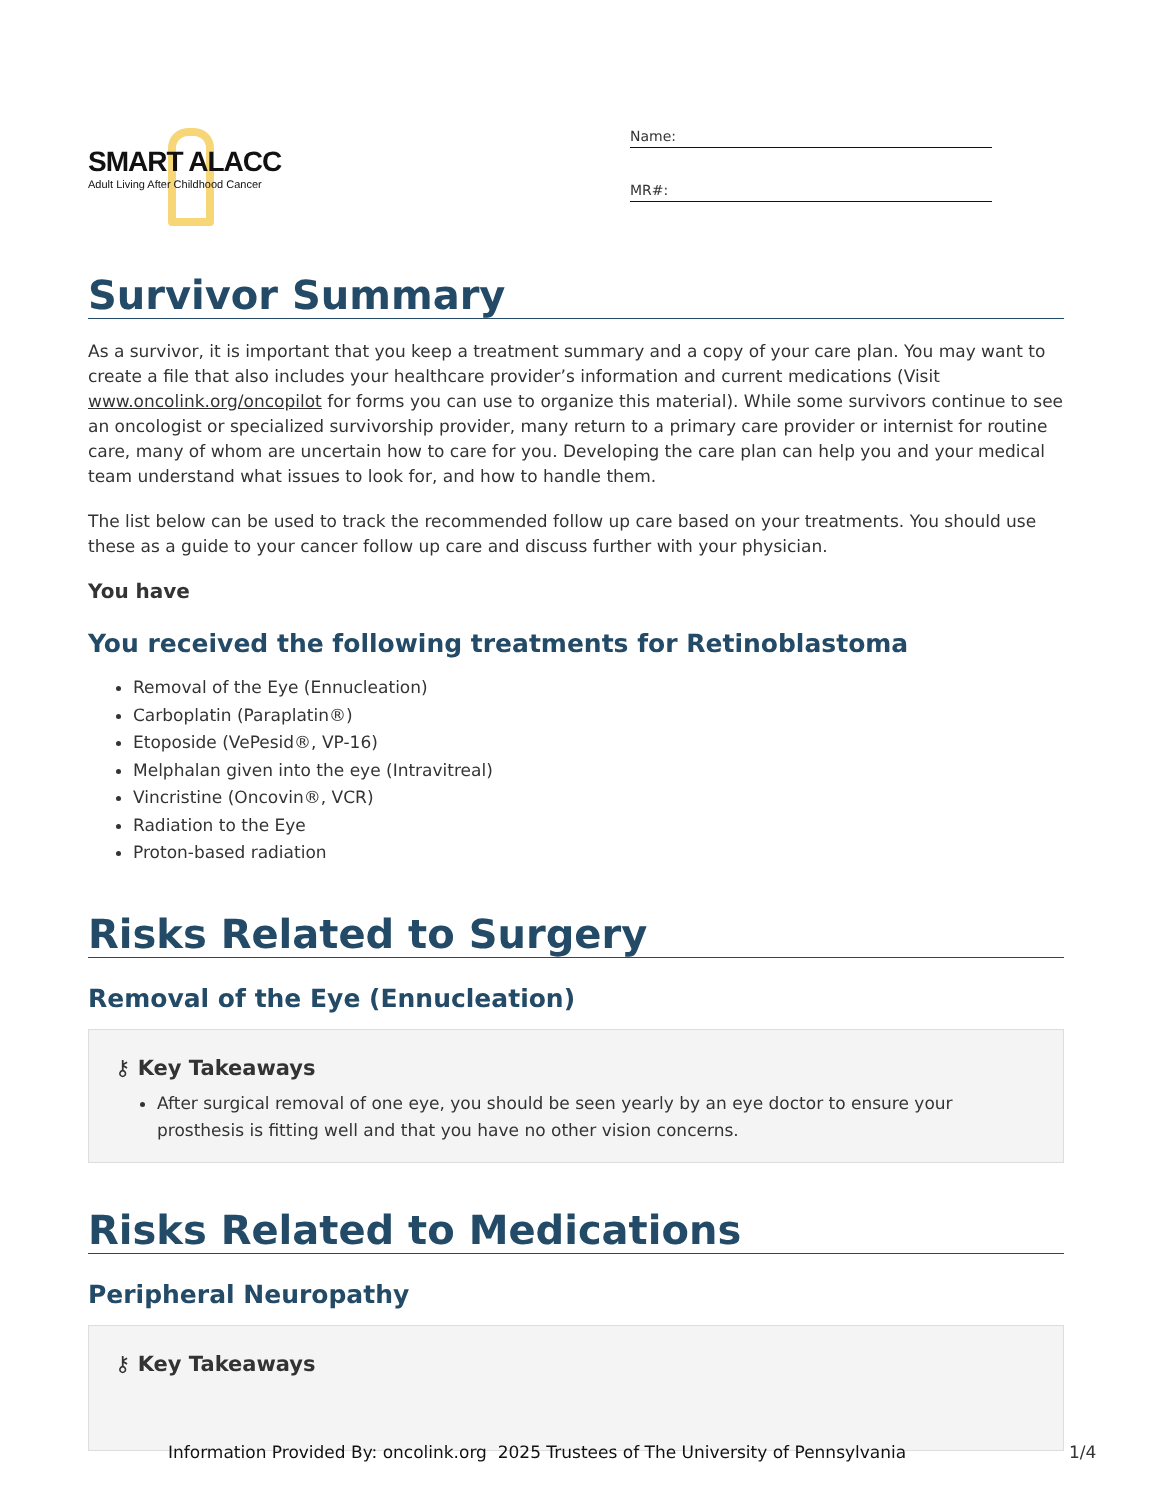SMART ALACC
Adult Living After Childhood Cancer
Name:
MR#:
Survivor Summary
As a survivor, it is important that you keep a treatment summary and a copy of your care plan. You may want to create a file that also includes your healthcare provider’s information and current medications (Visit www.oncolink.org/oncopilot for forms you can use to organize this material). While some survivors continue to see an oncologist or specialized survivorship provider, many return to a primary care provider or internist for routine care, many of whom are uncertain how to care for you. Developing the care plan can help you and your medical team understand what issues to look for, and how to handle them.
The list below can be used to track the recommended follow up care based on your treatments. You should use these as a guide to your cancer follow up care and discuss further with your physician.
You have
You received the following treatments for Retinoblastoma
Removal of the Eye (Ennucleation)
Carboplatin (Paraplatin®)
Etoposide (VePesid®, VP-16)
Melphalan given into the eye (Intravitreal)
Vincristine (Oncovin®, VCR)
Radiation to the Eye
Proton-based radiation
Risks Related to Surgery
Removal of the Eye (Ennucleation)
⚷ Key Takeaways
After surgical removal of one eye, you should be seen yearly by an eye doctor to ensure your prosthesis is fitting well and that you have no other vision concerns.
Risks Related to Medications
Peripheral Neuropathy
⚷ Key Takeaways
Information Provided By: oncolink.org 2025 Trustees of The University of Pennsylvania
1/4